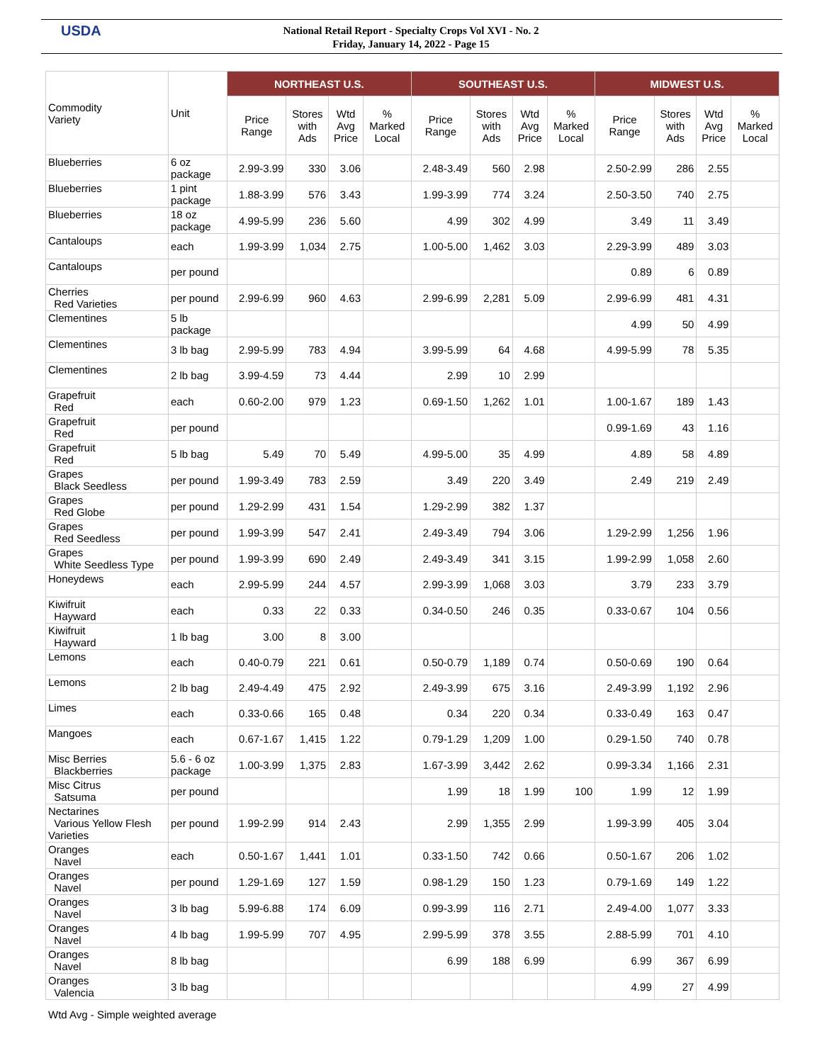USDA
National Retail Report - Specialty Crops Vol XVI - No. 2
Friday, January 14, 2022 - Page 15
| Commodity Variety | Unit | NORTHEAST U.S. | | | | SOUTHEAST U.S. | | | | MIDWEST U.S. | | | |
| --- | --- | --- | --- | --- | --- | --- | --- | --- | --- | --- | --- | --- | --- |
| | | Price Range | Stores with Ads | Wtd Avg Price | % Marked Local | Price Range | Stores with Ads | Wtd Avg Price | % Marked Local | Price Range | Stores with Ads | Wtd Avg Price | % Marked Local |
| Blueberries | 6 oz package | 2.99-3.99 | 330 | 3.06 | | 2.48-3.49 | 560 | 2.98 | | 2.50-2.99 | 286 | 2.55 | |
| Blueberries | 1 pint package | 1.88-3.99 | 576 | 3.43 | | 1.99-3.99 | 774 | 3.24 | | 2.50-3.50 | 740 | 2.75 | |
| Blueberries | 18 oz package | 4.99-5.99 | 236 | 5.60 | | 4.99 | 302 | 4.99 | | 3.49 | 11 | 3.49 | |
| Cantaloups | each | 1.99-3.99 | 1,034 | 2.75 | | 1.00-5.00 | 1,462 | 3.03 | | 2.29-3.99 | 489 | 3.03 | |
| Cantaloups | per pound | | | | | | | | | 0.89 | 6 | 0.89 | |
| Cherries Red Varieties | per pound | 2.99-6.99 | 960 | 4.63 | | 2.99-6.99 | 2,281 | 5.09 | | 2.99-6.99 | 481 | 4.31 | |
| Clementines | 5 lb package | | | | | | | | | 4.99 | 50 | 4.99 | |
| Clementines | 3 lb bag | 2.99-5.99 | 783 | 4.94 | | 3.99-5.99 | 64 | 4.68 | | 4.99-5.99 | 78 | 5.35 | |
| Clementines | 2 lb bag | 3.99-4.59 | 73 | 4.44 | | 2.99 | 10 | 2.99 | | | | | |
| Grapefruit Red | each | 0.60-2.00 | 979 | 1.23 | | 0.69-1.50 | 1,262 | 1.01 | | 1.00-1.67 | 189 | 1.43 | |
| Grapefruit Red | per pound | | | | | | | | | 0.99-1.69 | 43 | 1.16 | |
| Grapefruit Red | 5 lb bag | 5.49 | 70 | 5.49 | | 4.99-5.00 | 35 | 4.99 | | 4.89 | 58 | 4.89 | |
| Grapes Black Seedless | per pound | 1.99-3.49 | 783 | 2.59 | | 3.49 | 220 | 3.49 | | 2.49 | 219 | 2.49 | |
| Grapes Red Globe | per pound | 1.29-2.99 | 431 | 1.54 | | 1.29-2.99 | 382 | 1.37 | | | | | |
| Grapes Red Seedless | per pound | 1.99-3.99 | 547 | 2.41 | | 2.49-3.49 | 794 | 3.06 | | 1.29-2.99 | 1,256 | 1.96 | |
| Grapes White Seedless Type | per pound | 1.99-3.99 | 690 | 2.49 | | 2.49-3.49 | 341 | 3.15 | | 1.99-2.99 | 1,058 | 2.60 | |
| Honeydews | each | 2.99-5.99 | 244 | 4.57 | | 2.99-3.99 | 1,068 | 3.03 | | 3.79 | 233 | 3.79 | |
| Kiwifruit Hayward | each | 0.33 | 22 | 0.33 | | 0.34-0.50 | 246 | 0.35 | | 0.33-0.67 | 104 | 0.56 | |
| Kiwifruit Hayward | 1 lb bag | 3.00 | 8 | 3.00 | | | | | | | | | |
| Lemons | each | 0.40-0.79 | 221 | 0.61 | | 0.50-0.79 | 1,189 | 0.74 | | 0.50-0.69 | 190 | 0.64 | |
| Lemons | 2 lb bag | 2.49-4.49 | 475 | 2.92 | | 2.49-3.99 | 675 | 3.16 | | 2.49-3.99 | 1,192 | 2.96 | |
| Limes | each | 0.33-0.66 | 165 | 0.48 | | 0.34 | 220 | 0.34 | | 0.33-0.49 | 163 | 0.47 | |
| Mangoes | each | 0.67-1.67 | 1,415 | 1.22 | | 0.79-1.29 | 1,209 | 1.00 | | 0.29-1.50 | 740 | 0.78 | |
| Misc Berries Blackberries | 5.6 - 6 oz package | 1.00-3.99 | 1,375 | 2.83 | | 1.67-3.99 | 3,442 | 2.62 | | 0.99-3.34 | 1,166 | 2.31 | |
| Misc Citrus Satsuma | per pound | | | | | 1.99 | 18 | 1.99 | 100 | 1.99 | 12 | 1.99 | |
| Nectarines Various Yellow Flesh Varieties | per pound | 1.99-2.99 | 914 | 2.43 | | 2.99 | 1,355 | 2.99 | | 1.99-3.99 | 405 | 3.04 | |
| Oranges Navel | each | 0.50-1.67 | 1,441 | 1.01 | | 0.33-1.50 | 742 | 0.66 | | 0.50-1.67 | 206 | 1.02 | |
| Oranges Navel | per pound | 1.29-1.69 | 127 | 1.59 | | 0.98-1.29 | 150 | 1.23 | | 0.79-1.69 | 149 | 1.22 | |
| Oranges Navel | 3 lb bag | 5.99-6.88 | 174 | 6.09 | | 0.99-3.99 | 116 | 2.71 | | 2.49-4.00 | 1,077 | 3.33 | |
| Oranges Navel | 4 lb bag | 1.99-5.99 | 707 | 4.95 | | 2.99-5.99 | 378 | 3.55 | | 2.88-5.99 | 701 | 4.10 | |
| Oranges Navel | 8 lb bag | | | | | 6.99 | 188 | 6.99 | | 6.99 | 367 | 6.99 | |
| Oranges Valencia | 3 lb bag | | | | | | | | | 4.99 | 27 | 4.99 | |
Wtd Avg - Simple weighted average